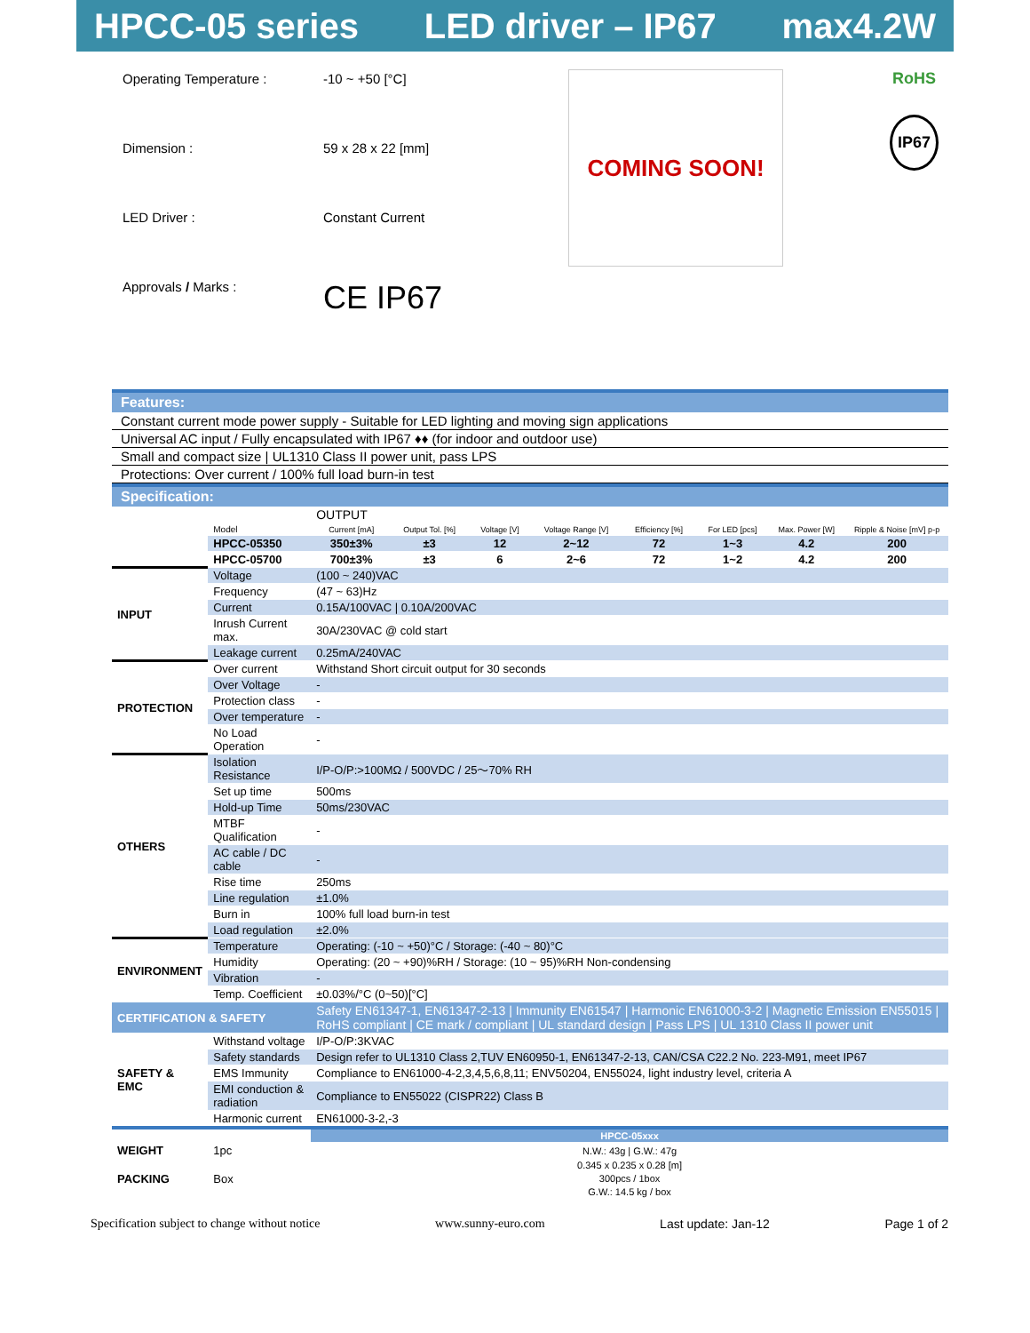HPCC-05 series LED driver – IP67 max4.2W
| Operating Temperature : | -10 ~ +50 [°C] |
| Dimension : | 59 x 28 x 22 [mm] |
| LED Driver : | Constant Current |
| Approvals / Marks : | CE IP67 |
COMING SOON!
RoHS
IP67
Features:
Constant current mode power supply - Suitable for LED lighting and moving sign applications
Universal AC input / Fully encapsulated with IP67 ♦♦ (for indoor and outdoor use)
Small and compact size | UL1310 Class II power unit, pass LPS
Protections: Over current / 100% full load burn-in test
Specification:
| | | OUTPUT | | | | | | | |
| | Model | Current [mA] | Output Tol. [%] | Voltage [V] | Voltage Range [V] | Efficiency [%] | For LED [pcs] | Max. Power [W] | Ripple & Noise [mV] p-p |
| | HPCC-05350 | 350±3% | ±3 | 12 | 2~12 | 72 | 1~3 | 4.2 | 200 |
| | HPCC-05700 | 700±3% | ±3 | 6 | 2~6 | 72 | 1~2 | 4.2 | 200 |
| INPUT | Voltage | (100 ~ 240)VAC | | | | | | | |
| | Frequency | (47 ~ 63)Hz | | | | | | | |
| | Current | 0.15A/100VAC / 0.10A/200VAC | | | | | | | |
| | Inrush Current max. | 30A/230VAC @ cold start | | | | | | | |
| | Leakage current | 0.25mA/240VAC | | | | | | | |
| PROTECTION | Over current | Withstand Short circuit output for 30 seconds | | | | | | | |
| | Over Voltage | - | | | | | | | |
| | Protection class | - | | | | | | | |
| | Over temperature | - | | | | | | | |
| | No Load Operation | - | | | | | | | |
| OTHERS | Isolation Resistance | I/P-O/P:>100MΩ / 500VDC / 25～70% RH | | | | | | | |
| | Set up time | 500ms | | | | | | | |
| | Hold-up Time | 50ms/230VAC | | | | | | | |
| | MTBF Qualification | - | | | | | | | |
| | AC cable / DC cable | - | | | | | | | |
| | Rise time | 250ms | | | | | | | |
| | Line regulation | ±1.0% | | | | | | | |
| | Burn in | 100% full load burn-in test | | | | | | | |
| | Load regulation | ±2.0% | | | | | | | |
| ENVIRONMENT | Temperature | Operating: (-10 ~ +50)°C / Storage: (-40 ~ 80)°C | | | | | | | |
| | Humidity | Operating: (20 ~ +90)%RH / Storage: (10 ~ 95)%RH Non-condensing | | | | | | | |
| | Vibration | - | | | | | | | |
| | Temp. Coefficient | ±0.03%/°C (0~50)[°C] | | | | | | | |
| CERTIFICATION & SAFETY | | Safety EN61347-1, EN61347-2-13 / Immunity EN61547 / Harmonic EN61000-3-2 / Magnetic Emission EN55015 / RoHS compliant / CE mark / compliant / UL standard design / Pass LPS / UL 1310 Class II power unit | | | | | | | |
| SAFETY & EMC | Withstand voltage | I/P-O/P:3KVAC | | | | | | | |
| | Safety standards | Design refer to UL1310 Class 2,TUV EN60950-1, EN61347-2-13, CAN/CSA C22.2 No. 223-M91, meet IP67 | | | | | | | |
| | EMS Immunity | Compliance to EN61000-4-2,3,4,5,6,8,11; ENV50204, EN55024, light industry level, criteria A | | | | | | | |
| | EMI conduction & radiation | Compliance to EN55022 (CISPR22) Class B | | | | | | | |
| | Harmonic current | EN61000-3-2,-3 | | | | | | | |
| | | HPCC-05xxx | | | | | | | |
| WEIGHT | 1pc | N.W.: 43g / G.W.: 47g | | | | | | | |
| PACKING | Box | 0.345 x 0.235 x 0.28 [m] | | | | | | | |
| | | 300pcs / 1box | | | | | | | |
| | | G.W.: 14.5 kg / box | | | | | | | |
Specification subject to change without notice www.sunny-euro.com Last update: Jan-12 Page 1 of 2